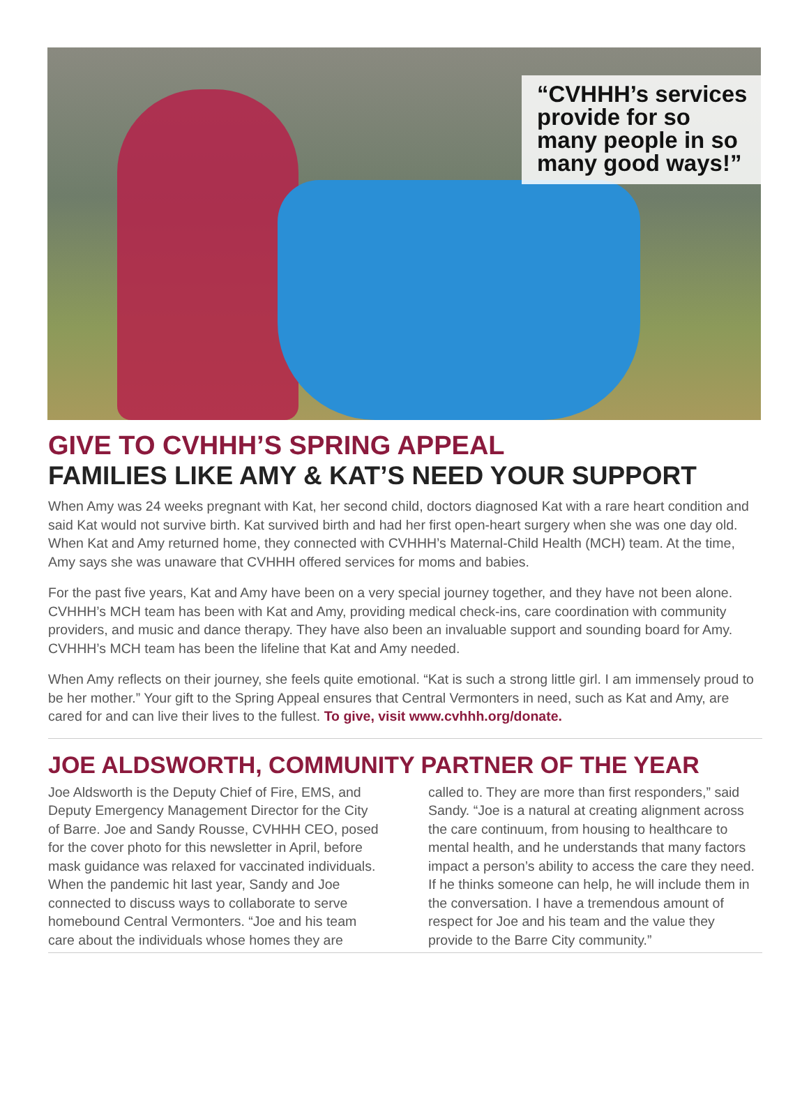“CVHHH’s services provide for so many people in so many good ways!”
GIVE TO CVHHH’S SPRING APPEAL
FAMILIES LIKE AMY & KAT’S NEED YOUR SUPPORT
When Amy was 24 weeks pregnant with Kat, her second child, doctors diagnosed Kat with a rare heart condition and said Kat would not survive birth. Kat survived birth and had her first open-heart surgery when she was one day old. When Kat and Amy returned home, they connected with CVHHH’s Maternal-Child Health (MCH) team. At the time, Amy says she was unaware that CVHHH offered services for moms and babies.
For the past five years, Kat and Amy have been on a very special journey together, and they have not been alone. CVHHH’s MCH team has been with Kat and Amy, providing medical check-ins, care coordination with community providers, and music and dance therapy. They have also been an invaluable support and sounding board for Amy. CVHHH’s MCH team has been the lifeline that Kat and Amy needed.
When Amy reflects on their journey, she feels quite emotional. “Kat is such a strong little girl. I am immensely proud to be her mother.” Your gift to the Spring Appeal ensures that Central Vermonters in need, such as Kat and Amy, are cared for and can live their lives to the fullest. To give, visit www.cvhhh.org/donate.
JOE ALDSWORTH, COMMUNITY PARTNER OF THE YEAR
Joe Aldsworth is the Deputy Chief of Fire, EMS, and Deputy Emergency Management Director for the City of Barre. Joe and Sandy Rousse, CVHHH CEO, posed for the cover photo for this newsletter in April, before mask guidance was relaxed for vaccinated individuals. When the pandemic hit last year, Sandy and Joe connected to discuss ways to collaborate to serve homebound Central Vermonters. “Joe and his team care about the individuals whose homes they are called to. They are more than first responders,” said Sandy. “Joe is a natural at creating alignment across the care continuum, from housing to healthcare to mental health, and he understands that many factors impact a person’s ability to access the care they need. If he thinks someone can help, he will include them in the conversation. I have a tremendous amount of respect for Joe and his team and the value they provide to the Barre City community.”